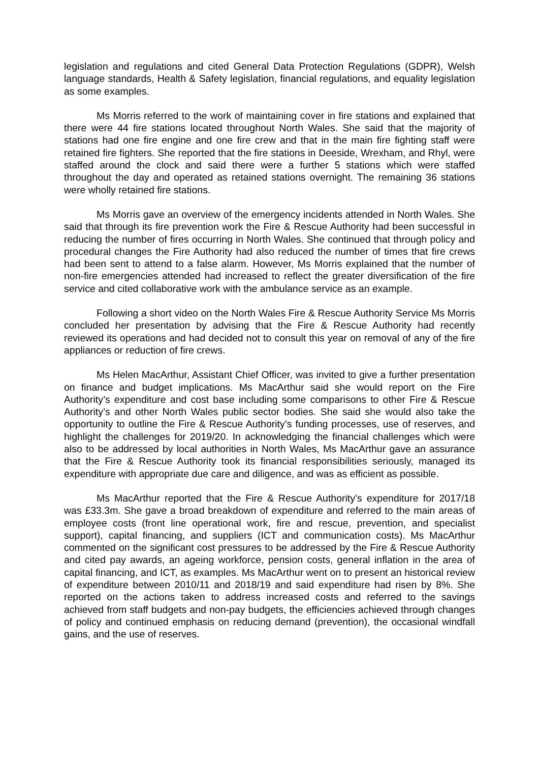legislation and regulations and cited General Data Protection Regulations (GDPR), Welsh language standards, Health & Safety legislation, financial regulations, and equality legislation as some examples.
Ms Morris referred to the work of maintaining cover in fire stations and explained that there were 44 fire stations located throughout North Wales. She said that the majority of stations had one fire engine and one fire crew and that in the main fire fighting staff were retained fire fighters. She reported that the fire stations in Deeside, Wrexham, and Rhyl, were staffed around the clock and said there were a further 5 stations which were staffed throughout the day and operated as retained stations overnight. The remaining 36 stations were wholly retained fire stations.
Ms Morris gave an overview of the emergency incidents attended in North Wales. She said that through its fire prevention work the Fire & Rescue Authority had been successful in reducing the number of fires occurring in North Wales. She continued that through policy and procedural changes the Fire Authority had also reduced the number of times that fire crews had been sent to attend to a false alarm. However, Ms Morris explained that the number of non-fire emergencies attended had increased to reflect the greater diversification of the fire service and cited collaborative work with the ambulance service as an example.
Following a short video on the North Wales Fire & Rescue Authority Service Ms Morris concluded her presentation by advising that the Fire & Rescue Authority had recently reviewed its operations and had decided not to consult this year on removal of any of the fire appliances or reduction of fire crews.
Ms Helen MacArthur, Assistant Chief Officer, was invited to give a further presentation on finance and budget implications. Ms MacArthur said she would report on the Fire Authority’s expenditure and cost base including some comparisons to other Fire & Rescue Authority’s and other North Wales public sector bodies. She said she would also take the opportunity to outline the Fire & Rescue Authority’s funding processes, use of reserves, and highlight the challenges for 2019/20. In acknowledging the financial challenges which were also to be addressed by local authorities in North Wales, Ms MacArthur gave an assurance that the Fire & Rescue Authority took its financial responsibilities seriously, managed its expenditure with appropriate due care and diligence, and was as efficient as possible.
Ms MacArthur reported that the Fire & Rescue Authority’s expenditure for 2017/18 was £33.3m. She gave a broad breakdown of expenditure and referred to the main areas of employee costs (front line operational work, fire and rescue, prevention, and specialist support), capital financing, and suppliers (ICT and communication costs). Ms MacArthur commented on the significant cost pressures to be addressed by the Fire & Rescue Authority and cited pay awards, an ageing workforce, pension costs, general inflation in the area of capital financing, and ICT, as examples. Ms MacArthur went on to present an historical review of expenditure between 2010/11 and 2018/19 and said expenditure had risen by 8%. She reported on the actions taken to address increased costs and referred to the savings achieved from staff budgets and non-pay budgets, the efficiencies achieved through changes of policy and continued emphasis on reducing demand (prevention), the occasional windfall gains, and the use of reserves.